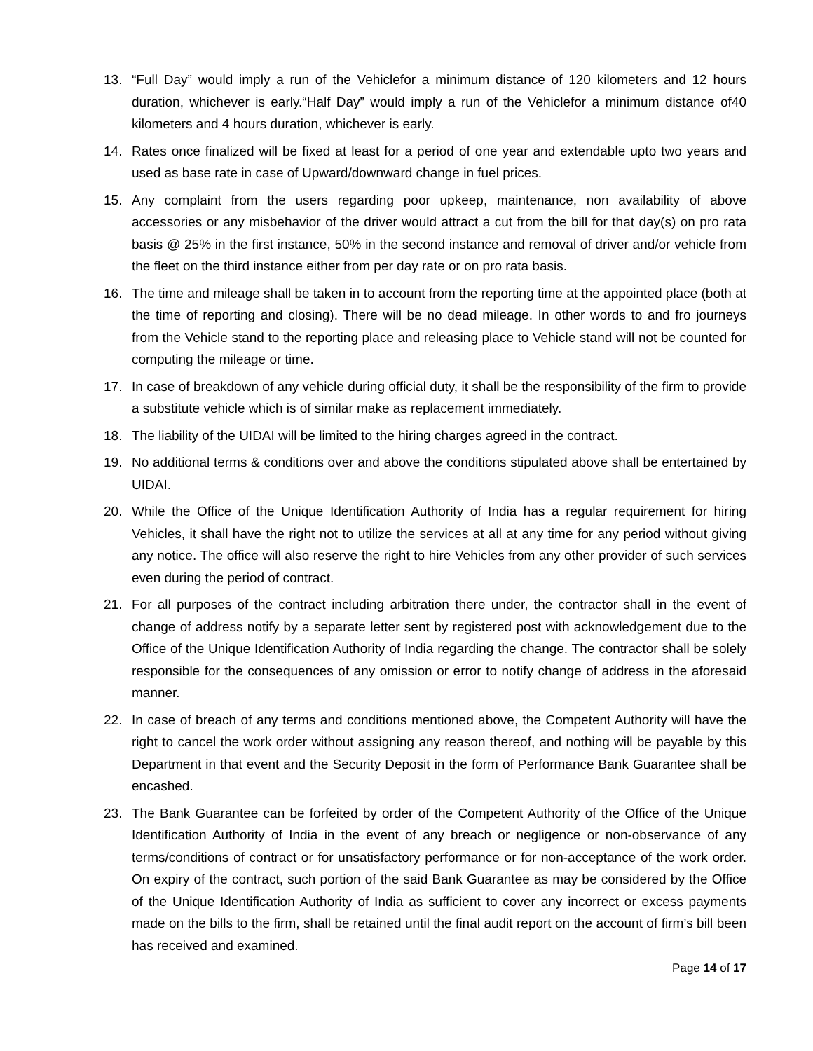13. “Full Day” would imply a run of the Vehiclefor a minimum distance of 120 kilometers and 12 hours duration, whichever is early.“Half Day” would imply a run of the Vehiclefor a minimum distance of40 kilometers and 4 hours duration, whichever is early.
14. Rates once finalized will be fixed at least for a period of one year and extendable upto two years and used as base rate in case of Upward/downward change in fuel prices.
15. Any complaint from the users regarding poor upkeep, maintenance, non availability of above accessories or any misbehavior of the driver would attract a cut from the bill for that day(s) on pro rata basis @ 25% in the first instance, 50% in the second instance and removal of driver and/or vehicle from the fleet on the third instance either from per day rate or on pro rata basis.
16. The time and mileage shall be taken in to account from the reporting time at the appointed place (both at the time of reporting and closing). There will be no dead mileage. In other words to and fro journeys from the Vehicle stand to the reporting place and releasing place to Vehicle stand will not be counted for computing the mileage or time.
17. In case of breakdown of any vehicle during official duty, it shall be the responsibility of the firm to provide a substitute vehicle which is of similar make as replacement immediately.
18. The liability of the UIDAI will be limited to the hiring charges agreed in the contract.
19. No additional terms & conditions over and above the conditions stipulated above shall be entertained by UIDAI.
20. While the Office of the Unique Identification Authority of India has a regular requirement for hiring Vehicles, it shall have the right not to utilize the services at all at any time for any period without giving any notice. The office will also reserve the right to hire Vehicles from any other provider of such services even during the period of contract.
21. For all purposes of the contract including arbitration there under, the contractor shall in the event of change of address notify by a separate letter sent by registered post with acknowledgement due to the Office of the Unique Identification Authority of India regarding the change. The contractor shall be solely responsible for the consequences of any omission or error to notify change of address in the aforesaid manner.
22. In case of breach of any terms and conditions mentioned above, the Competent Authority will have the right to cancel the work order without assigning any reason thereof, and nothing will be payable by this Department in that event and the Security Deposit in the form of Performance Bank Guarantee shall be encashed.
23. The Bank Guarantee can be forfeited by order of the Competent Authority of the Office of the Unique Identification Authority of India in the event of any breach or negligence or non-observance of any terms/conditions of contract or for unsatisfactory performance or for non-acceptance of the work order. On expiry of the contract, such portion of the said Bank Guarantee as may be considered by the Office of the Unique Identification Authority of India as sufficient to cover any incorrect or excess payments made on the bills to the firm, shall be retained until the final audit report on the account of firm’s bill been has received and examined.
Page 14 of 17